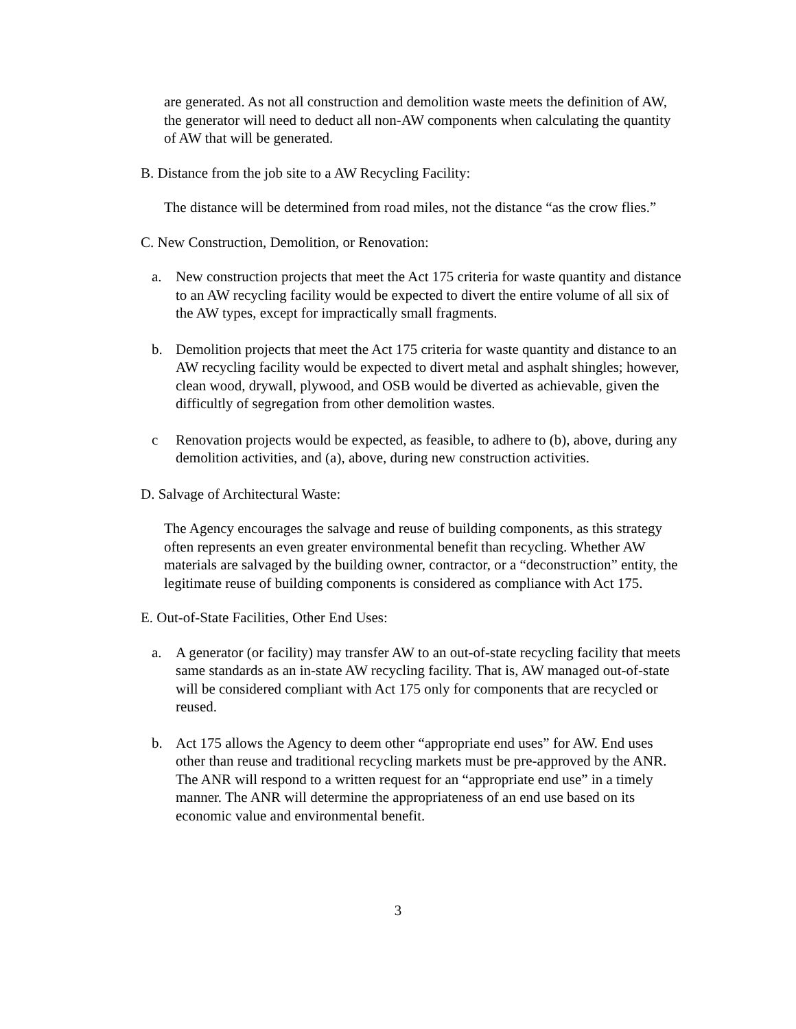are generated. As not all construction and demolition waste meets the definition of AW, the generator will need to deduct all non-AW components when calculating the quantity of AW that will be generated.
B. Distance from the job site to a AW Recycling Facility:
The distance will be determined from road miles, not the distance “as the crow flies.”
C. New Construction, Demolition, or Renovation:
a. New construction projects that meet the Act 175 criteria for waste quantity and distance to an AW recycling facility would be expected to divert the entire volume of all six of the AW types, except for impractically small fragments.
b. Demolition projects that meet the Act 175 criteria for waste quantity and distance to an AW recycling facility would be expected to divert metal and asphalt shingles; however, clean wood, drywall, plywood, and OSB would be diverted as achievable, given the difficultly of segregation from other demolition wastes.
c Renovation projects would be expected, as feasible, to adhere to (b), above, during any demolition activities, and (a), above, during new construction activities.
D. Salvage of Architectural Waste:
The Agency encourages the salvage and reuse of building components, as this strategy often represents an even greater environmental benefit than recycling. Whether AW materials are salvaged by the building owner, contractor, or a “deconstruction” entity, the legitimate reuse of building components is considered as compliance with Act 175.
E. Out-of-State Facilities, Other End Uses:
a. A generator (or facility) may transfer AW to an out-of-state recycling facility that meets same standards as an in-state AW recycling facility. That is, AW managed out-of-state will be considered compliant with Act 175 only for components that are recycled or reused.
b. Act 175 allows the Agency to deem other “appropriate end uses” for AW. End uses other than reuse and traditional recycling markets must be pre-approved by the ANR. The ANR will respond to a written request for an “appropriate end use” in a timely manner. The ANR will determine the appropriateness of an end use based on its economic value and environmental benefit.
3